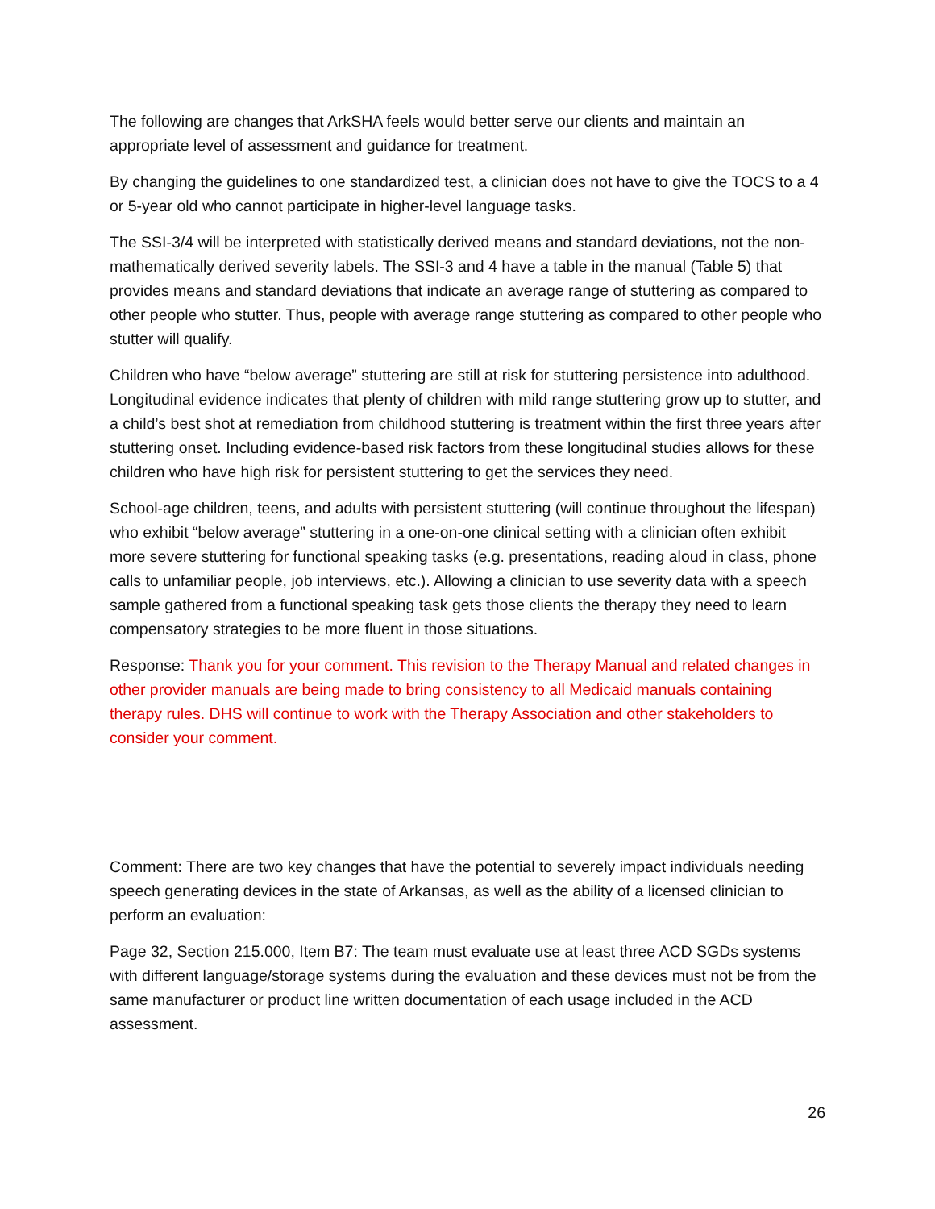The following are changes that ArkSHA feels would better serve our clients and maintain an appropriate level of assessment and guidance for treatment.
By changing the guidelines to one standardized test, a clinician does not have to give the TOCS to a 4 or 5-year old who cannot participate in higher-level language tasks.
The SSI-3/4 will be interpreted with statistically derived means and standard deviations, not the non-mathematically derived severity labels. The SSI-3 and 4 have a table in the manual (Table 5) that provides means and standard deviations that indicate an average range of stuttering as compared to other people who stutter. Thus, people with average range stuttering as compared to other people who stutter will qualify.
Children who have “below average” stuttering are still at risk for stuttering persistence into adulthood. Longitudinal evidence indicates that plenty of children with mild range stuttering grow up to stutter, and a child’s best shot at remediation from childhood stuttering is treatment within the first three years after stuttering onset. Including evidence-based risk factors from these longitudinal studies allows for these children who have high risk for persistent stuttering to get the services they need.
School-age children, teens, and adults with persistent stuttering (will continue throughout the lifespan) who exhibit “below average” stuttering in a one-on-one clinical setting with a clinician often exhibit more severe stuttering for functional speaking tasks (e.g. presentations, reading aloud in class, phone calls to unfamiliar people, job interviews, etc.). Allowing a clinician to use severity data with a speech sample gathered from a functional speaking task gets those clients the therapy they need to learn compensatory strategies to be more fluent in those situations.
Response: Thank you for your comment. This revision to the Therapy Manual and related changes in other provider manuals are being made to bring consistency to all Medicaid manuals containing therapy rules. DHS will continue to work with the Therapy Association and other stakeholders to consider your comment.
Comment: There are two key changes that have the potential to severely impact individuals needing speech generating devices in the state of Arkansas, as well as the ability of a licensed clinician to perform an evaluation:
Page 32, Section 215.000, Item B7: The team must evaluate use at least three ACD SGDs systems with different language/storage systems during the evaluation and these devices must not be from the same manufacturer or product line written documentation of each usage included in the ACD assessment.
26